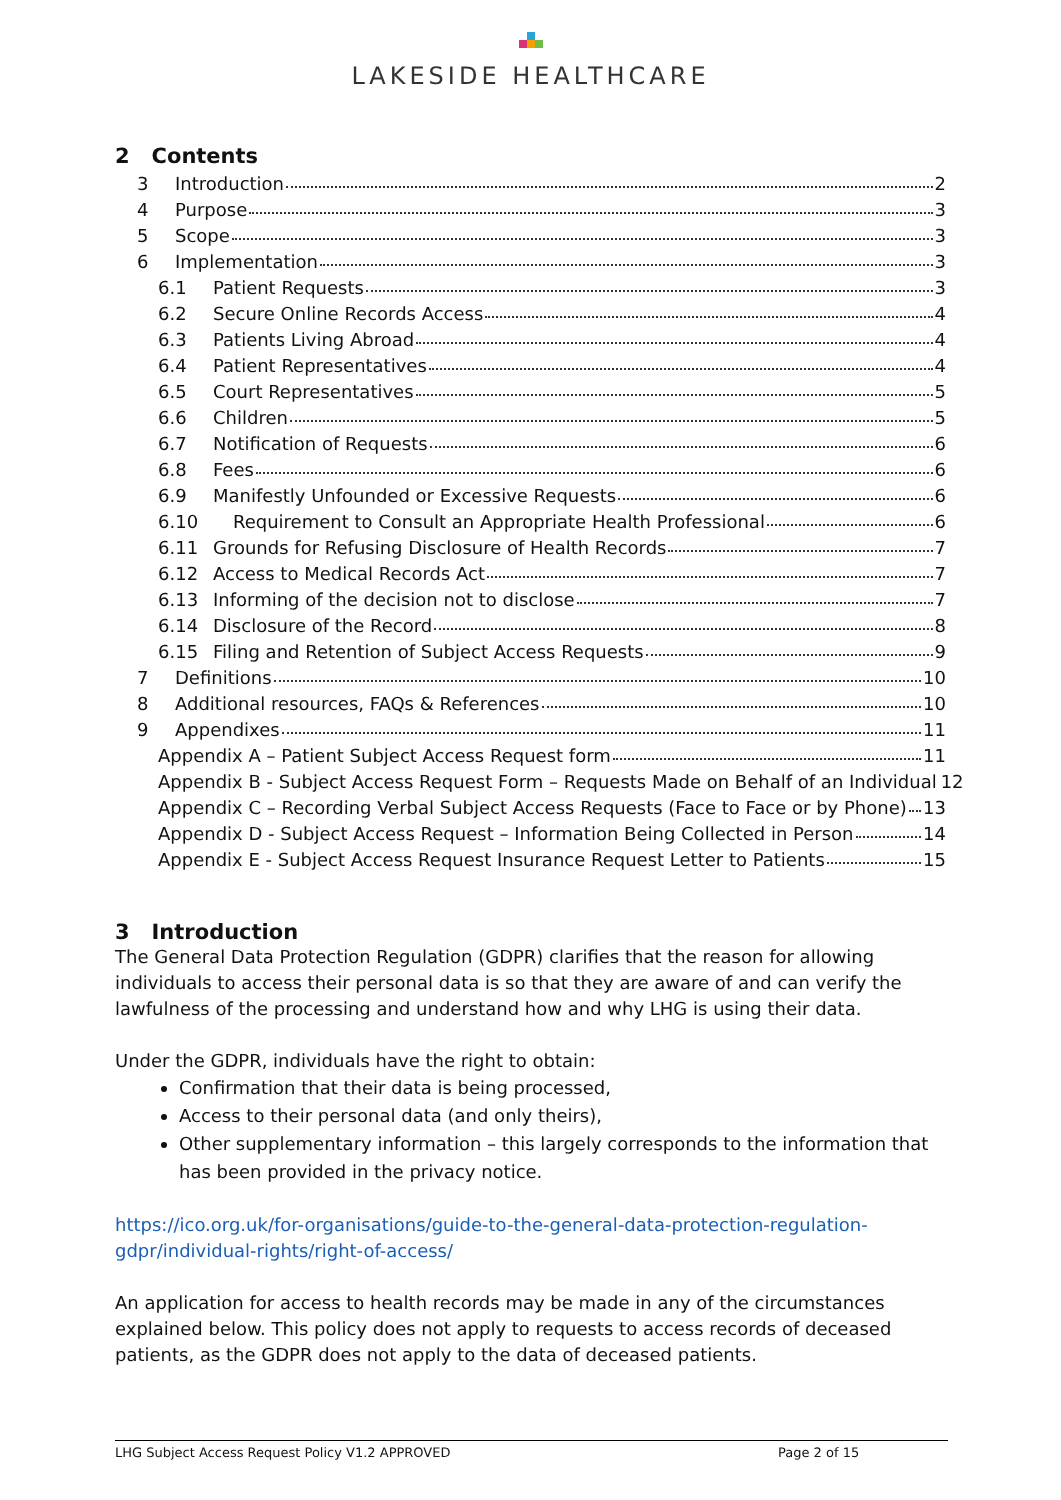LAKESIDE HEALTHCARE
2 Contents
3 Introduction 2
4 Purpose 3
5 Scope 3
6 Implementation 3
6.1 Patient Requests 3
6.2 Secure Online Records Access 4
6.3 Patients Living Abroad 4
6.4 Patient Representatives 4
6.5 Court Representatives 5
6.6 Children 5
6.7 Notification of Requests 6
6.8 Fees 6
6.9 Manifestly Unfounded or Excessive Requests 6
6.10 Requirement to Consult an Appropriate Health Professional 6
6.11 Grounds for Refusing Disclosure of Health Records 7
6.12 Access to Medical Records Act 7
6.13 Informing of the decision not to disclose 7
6.14 Disclosure of the Record 8
6.15 Filing and Retention of Subject Access Requests 9
7 Definitions 10
8 Additional resources, FAQs & References 10
9 Appendixes 11
Appendix A – Patient Subject Access Request form 11
Appendix B - Subject Access Request Form – Requests Made on Behalf of an Individual 12
Appendix C – Recording Verbal Subject Access Requests (Face to Face or by Phone) 13
Appendix D - Subject Access Request – Information Being Collected in Person 14
Appendix E - Subject Access Request Insurance Request Letter to Patients 15
3 Introduction
The General Data Protection Regulation (GDPR) clarifies that the reason for allowing individuals to access their personal data is so that they are aware of and can verify the lawfulness of the processing and understand how and why LHG is using their data.
Under the GDPR, individuals have the right to obtain:
Confirmation that their data is being processed,
Access to their personal data (and only theirs),
Other supplementary information – this largely corresponds to the information that has been provided in the privacy notice.
https://ico.org.uk/for-organisations/guide-to-the-general-data-protection-regulation-gdpr/individual-rights/right-of-access/
An application for access to health records may be made in any of the circumstances explained below. This policy does not apply to requests to access records of deceased patients, as the GDPR does not apply to the data of deceased patients.
LHG Subject Access Request Policy V1.2 APPROVED Page 2 of 15